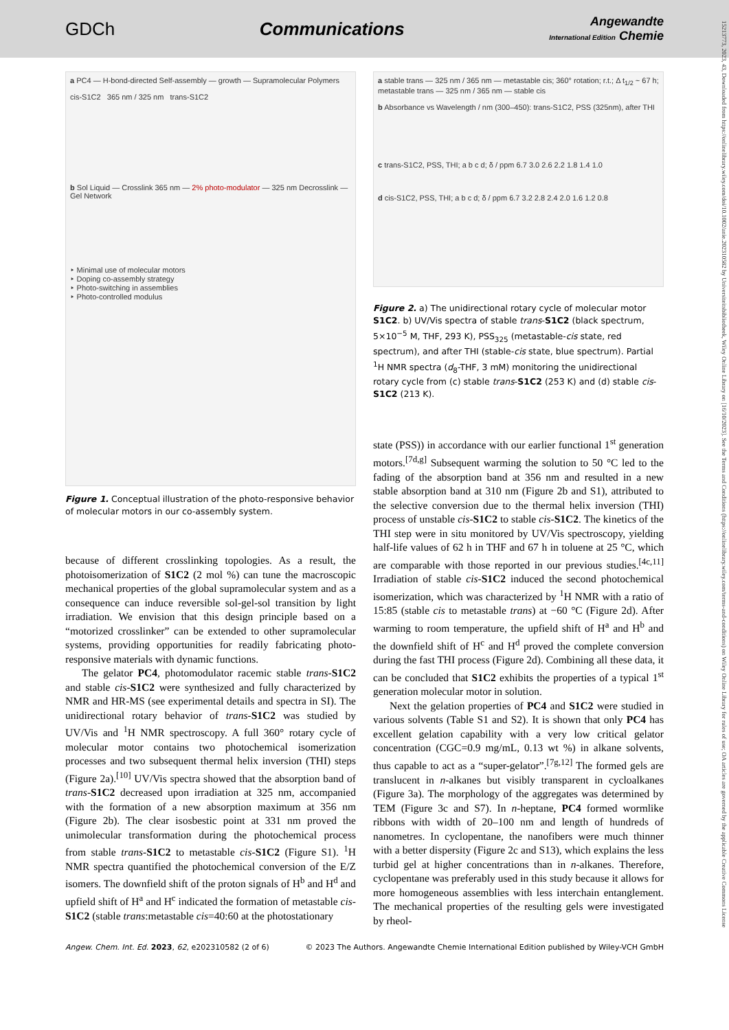GDCh Communications Angewandte
International Edition Chemie
15213773, 2023, 43, Downloaded from https://onlinelibrary.wiley.com/doi/10.1002/anie.202310582 by Universiteitsbibliotheek, Wiley Online Library on [16/10/2023]. See the Terms and Conditions (https://onlinelibrary.wiley.com/terms-and-conditions) on Wiley Online Library for rules of use; OA articles are governed by the applicable Creative Commons License
a PC4 — H-bond-directed Self-assembly — growth — Supramolecular Polymers
cis-S1C2 365 nm / 325 nm trans-S1C2
b Sol Liquid — Crosslink 365 nm — 2% photo-modulator — 325 nm Decrosslink — Gel Network
‣ Minimal use of molecular motors
‣ Doping co-assembly strategy
‣ Photo-switching in assemblies
‣ Photo-controlled modulus
Figure 1. Conceptual illustration of the photo-responsive behavior of molecular motors in our co-assembly system.
because of different crosslinking topologies. As a result, the photoisomerization of S1C2 (2 mol %) can tune the macroscopic mechanical properties of the global supramolecular system and as a consequence can induce reversible sol-gel-sol transition by light irradiation. We envision that this design principle based on a “motorized crosslinker” can be extended to other supramolecular systems, providing opportunities for readily fabricating photo-responsive materials with dynamic functions.
The gelator PC4, photomodulator racemic stable trans-S1C2 and stable cis-S1C2 were synthesized and fully characterized by NMR and HR-MS (see experimental details and spectra in SI). The unidirectional rotary behavior of trans-S1C2 was studied by UV/Vis and <sup>1</sup>H NMR spectroscopy. A full 360° rotary cycle of molecular motor contains two photochemical isomerization processes and two subsequent thermal helix inversion (THI) steps (Figure 2a).<sup>[10]</sup> UV/Vis spectra showed that the absorption band of trans-S1C2 decreased upon irradiation at 325 nm, accompanied with the formation of a new absorption maximum at 356 nm (Figure 2b). The clear isosbestic point at 331 nm proved the unimolecular transformation during the photochemical process from stable trans-S1C2 to metastable cis-S1C2 (Figure S1). <sup>1</sup>H NMR spectra quantified the photochemical conversion of the E/Z isomers. The downfield shift of the proton signals of H<sup>b</sup> and H<sup>d</sup> and upfield shift of H<sup>a</sup> and H<sup>c</sup> indicated the formation of metastable cis-S1C2 (stable trans:metastable cis=40:60 at the photostationary
a stable trans — 325 nm / 365 nm — metastable cis; 360° rotation; r.t.; Δ t<sub>1/2</sub> ~ 67 h; metastable trans — 325 nm / 365 nm — stable cis
b Absorbance vs Wavelength / nm (300–450): trans-S1C2, PSS (325nm), after THI
c trans-S1C2, PSS, THI; a b c d; δ / ppm 6.7 3.0 2.6 2.2 1.8 1.4 1.0
d cis-S1C2, PSS, THI; a b c d; δ / ppm 6.7 3.2 2.8 2.4 2.0 1.6 1.2 0.8
Figure 2. a) The unidirectional rotary cycle of molecular motor S1C2. b) UV/Vis spectra of stable trans-S1C2 (black spectrum, 5×10<sup>−5</sup> M, THF, 293 K), PSS<sub>325</sub> (metastable-cis state, red spectrum), and after THI (stable-cis state, blue spectrum). Partial <sup>1</sup>H NMR spectra (d<sub>8</sub>-THF, 3 mM) monitoring the unidirectional rotary cycle from (c) stable trans-S1C2 (253 K) and (d) stable cis-S1C2 (213 K).
state (PSS)) in accordance with our earlier functional 1<sup>st</sup> generation motors.<sup>[7d,g]</sup> Subsequent warming the solution to 50 °C led to the fading of the absorption band at 356 nm and resulted in a new stable absorption band at 310 nm (Figure 2b and S1), attributed to the selective conversion due to the thermal helix inversion (THI) process of unstable cis-S1C2 to stable cis-S1C2. The kinetics of the THI step were in situ monitored by UV/Vis spectroscopy, yielding half-life values of 62 h in THF and 67 h in toluene at 25 °C, which are comparable with those reported in our previous studies.<sup>[4c,11]</sup> Irradiation of stable cis-S1C2 induced the second photochemical isomerization, which was characterized by <sup>1</sup>H NMR with a ratio of 15:85 (stable cis to metastable trans) at −60 °C (Figure 2d). After warming to room temperature, the upfield shift of H<sup>a</sup> and H<sup>b</sup> and the downfield shift of H<sup>c</sup> and H<sup>d</sup> proved the complete conversion during the fast THI process (Figure 2d). Combining all these data, it can be concluded that S1C2 exhibits the properties of a typical 1<sup>st</sup> generation molecular motor in solution.
Next the gelation properties of PC4 and S1C2 were studied in various solvents (Table S1 and S2). It is shown that only PC4 has excellent gelation capability with a very low critical gelator concentration (CGC=0.9 mg/mL, 0.13 wt %) in alkane solvents, thus capable to act as a “super-gelator”.<sup>[7g,12]</sup> The formed gels are translucent in n-alkanes but visibly transparent in cycloalkanes (Figure 3a). The morphology of the aggregates was determined by TEM (Figure 3c and S7). In n-heptane, PC4 formed wormlike ribbons with width of 20–100 nm and length of hundreds of nanometres. In cyclopentane, the nanofibers were much thinner with a better dispersity (Figure 2c and S13), which explains the less turbid gel at higher concentrations than in n-alkanes. Therefore, cyclopentane was preferably used in this study because it allows for more homogeneous assemblies with less interchain entanglement. The mechanical properties of the resulting gels were investigated by rheol-
Angew. Chem. Int. Ed. 2023, 62, e202310582 (2 of 6) © 2023 The Authors. Angewandte Chemie International Edition published by Wiley-VCH GmbH